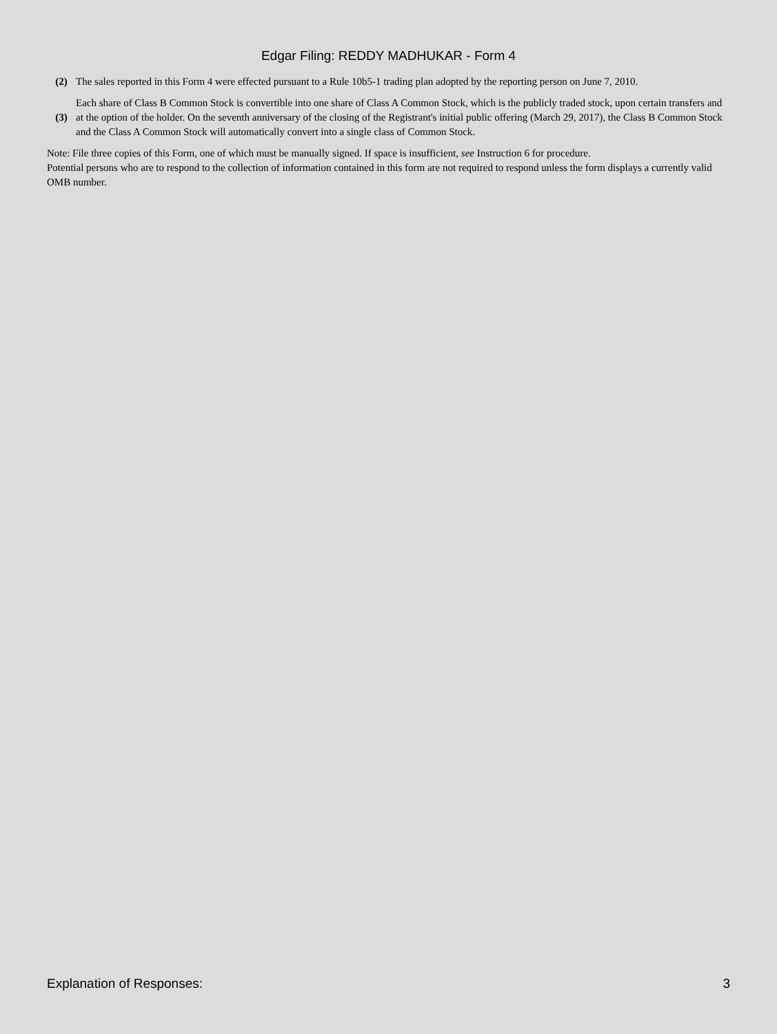Edgar Filing: REDDY MADHUKAR - Form 4
| (2) | The sales reported in this Form 4 were effected pursuant to a Rule 10b5-1 trading plan adopted by the reporting person on June 7, 2010. |
| (3) | Each share of Class B Common Stock is convertible into one share of Class A Common Stock, which is the publicly traded stock, upon certain transfers and at the option of the holder. On the seventh anniversary of the closing of the Registrant's initial public offering (March 29, 2017), the Class B Common Stock and the Class A Common Stock will automatically convert into a single class of Common Stock. |
Note: File three copies of this Form, one of which must be manually signed. If space is insufficient, see Instruction 6 for procedure.
Potential persons who are to respond to the collection of information contained in this form are not required to respond unless the form displays a currently valid OMB number.
Explanation of Responses: 3